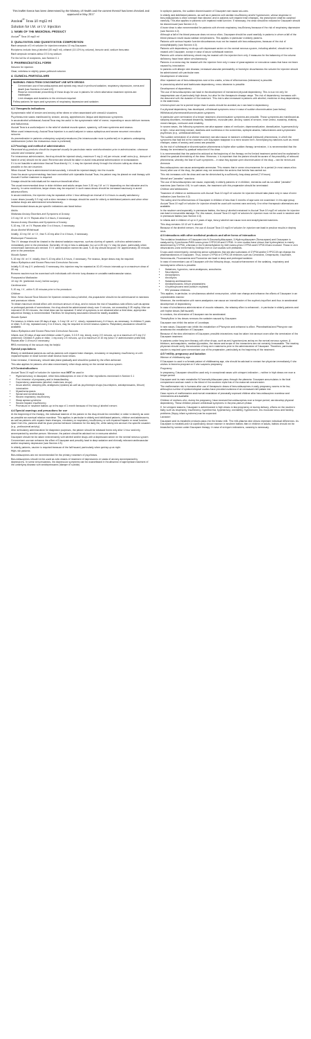This leaflet format has been determined by the Ministry of Health and the content thereof has been checked and approved in May 2017
Assival<sup>®</sup> Teva 10 mg/2 ml
Solution for I.M. or I.V. Injection
1. NAME OF THE MEDICINAL PRODUCT
Assival<sup>®</sup> Teva 10 mg/2 ml
2. QUALITATIVE AND QUANTITATIVE COMPOSITION
Each ampoule of 2 ml solution for injection contains 10 mg Diazepam.
Excipients include: benzyl alcohol (30 mg/2 ml), ethanol (13.12% by volume), benzoic acid, sodium benzoate.
Each ampoule contains about 15.6 mg sodium.
For the full list of excipients, see Section 6.1.
3. PHARMACEUTICAL FORM
Solution for injection.
Clear, colorless to slightly green-yellowish solution.
4. CLINICAL PARTICULARS
WARNING: RISKS FROM CONCOMITANT USE WITH OPIOIDS
Concomitant use of benzodiazepines and opioids may result in profound sedation, respiratory depression, coma and death [see Sections 4.4 and 4.5].
Reserve concomitant prescribing of these drugs for use in patients for whom alternative treatment options are inadequate.
Limit dosages and durations to the minimum required.
Follow patients for signs and symptoms of respiratory depression and sedation.
4.1 Therapeutic indications
Symptomatic relief of tension and anxiety either alone or when associated with stressful situations.
Psychoneurotic states manifested by tension, anxiety, apprehension, fatigue and depressive symptoms.
In acute alcohol withdrawal, Assival Teva may be useful in the symptomatic relief of tremor, impending or acute delirium tremens and hallucinosis.
Assival Teva is a useful adjunct in the relief of skeletal muscle spasm, spasticity, stiff-man syndrome and tetanus.
When used intravenously, Assival Teva Injection is a useful adjunct in status epilepticus and severe recurrent convulsive seizures.
As premedication in patients undergoing surgical procedures (the intramuscular route is preferred) or in patients undergoing cardioversion (when the intravenous route is preferred).
4.2 Posology and method of administration
Parenteral drug products should be inspected visually for particulate matter and discoloration prior to administration, whenever solution and container permit.
For intravenous administration, the drug should be injected slowly, maximum 5 mg (1 ml) per minute; small veins (e.g., dorsum of hand or wrist) should not be used. Extreme care should be taken to avoid intra-arterial administration or extravasation.
If it is not feasible to administer Assival Teva directly I.V., it may be injected slowly through the infusion tubing as close as possible to the vein insertion.
When Assival Teva is administered intramuscularly, it should be injected deeply into the muscle.
Once the acute symptomatology has been controlled with injectable Assival Teva, the patient may be placed on oral therapy with Assival if further treatment is required.
Dosage should be individualized for maximum beneficial effect.
The usual recommended dose in older children and adults ranges from 2-20 mg I.M. or I.V. depending on the indication and its severity. In some conditions, larger doses may be required. In such cases doses should be increased cautiously to avoid adverse effects.
In acute conditions, the injection may be repeated within 1 hour although an interval of 3-4 hours is usually satisfactory.
Lower doses (usually 2-5 mg) with a slow increase in dosage, should be used for elderly or debilitated patients and when other sedative drugs are administered simultaneously.
Recommended doses as per specific indications are listed below:
Adults
Moderate Anxiety Disorders and Symptoms of Anxiety
2-5 mg I.M. or I.V. Repeat after 3-4 hours, if necessary.
Severe Anxiety Disorders and Symptoms of Anxiety
5-10 mg, I.M. or I.V. Repeat after 3 to 4 hours, if necessary.
Acute Alcohol Withdrawal
Initially, 10 mg I.M. or I.V., then 5-10 mg after 3 to 4 hours, if necessary.
Endoscopic Procedures
The I.V. dosage should be titrated to the desired sedative response, such as slurring of speech, with slow administration immediately prior to the procedure. Generally 10 mg or less is adequate, but up to 20 mg I.V. may be given, particularly when concomitant narcotics are omitted. If I.V. administration cannot be used, 5-10 mg should be given I.M. approximately 30 minutes prior to the procedure.
Muscle Spasm
5-10 mg I.M. or I.V. initially, then 5-10 mg after 3-4 hours, if necessary. For tetanus, larger doses may be required.
Status Epilepticus and Severe Recurrent Convulsive Seizures
Initially 5-10 mg (I.V. preferred). If necessary, this injection may be repeated at 10-15 minute intervals up to a maximum dose of 30 mg.
Extreme caution must be exercised with individuals with chronic lung disease or unstable cardiovascular status.
Preoperative Medication
10 mg I.M. (preferred route), before surgery.
Cardioversion
5-15 mg, I.V., within 5-10 minutes prior to the procedure.
Children
Note: Since Assival Teva Solution for Injection contains benzyl alcohol, this preparation should not be administered to neonates and premature infants.
To obtain maximum clinical effect with minimum amount of drug, and to reduce the risk of hazardous side effects such as apnea or prolonged periods of somnolence, the drug should be administered slowly over 3 minutes, not exceeding 0.25 mg/kg. After an interval of 15-30 minutes, the initial dose can be repeated. If relief of symptoms is not obtained after a third dose, appropriate adjunctive therapy is recommended. Facilities for respiratory assistance should be readily available.
Muscle Spasm
For tetanus in infants over 30 days of age, 1-2 mg I.M. or I.V., slowly, repeated every 3-4 hours, as necessary. In children 5 years or older, 5-10 mg, repeated every 3 to 4 hours, may be required to control tetanus spasms. Respiratory assistance should be available.
Status Epilepticus and Severe Recurrent Convulsive Seizures
Infants over 30 days of age and children under 5 years, 0.2-0.5 mg, slowly, every 2-5 minutes, up to a maximum of 5 mg (I.V. preferred). Children 5 years or older, 1 mg every 2-5 minutes, up to a maximum of 10 mg (slow I.V. administration preferred). Repeat after 2-4 hours if necessary.
EEG monitoring of the seizure may be helpful.
Special populations
Elderly or debilitated patients as well as patients with organic brain changes, circulatory or respiratory insufficiency or with impaired hepatic or renal function shall receive lower doses.
Dose increase, if necessary, should take place gradually and should be guided by the effect achieved.
This also applies for patients who take concomitantly other drugs acting on the central nervous system.
4.3 Contraindications
Assival Teva 10 mg/2 ml solution for injection must NOT be used in:
Hypersensitivity to diazepam, other benzodiazepines or one of the other ingredients mentioned in Section 6.1
First trimester of pregnancy and in breastfeeding
Dependency anamnesis (alcohol, medicines, drugs)
Acute alcohol, sleeping pills, analgesics (opiates) as well as psychotropic drugs (neuroleptics, antidepressants, lithium) intoxication
Myasthenia gravis
Spinal and cerebral ataxia
Severe respiratory insufficiency
Sleep apnea syndrome
Severe hepatic insufficiency
Premature or newborn babies up to the age of 1 month because of the benzyl alcohol content
4.4 Special warnings and precautions for use
At the beginning of the therapy, the individual reaction of the patient to the drug should be controlled, in order to identify as soon as possible an eventual relative overdose. This applies in particular to elderly and debilitated patients, children and adolescents, as well as patients with organic brain changes, circulatory or respiratory insufficiency or with impaired hepatic or renal function. Apart from this, patients shall be given precise behavior indication for the daily life, while taking into account the specific situation (e.g., professional activity).
After ambulatory administration for diagnostic purposes, the patient should be released home only after 1 hour and only accompanied by another person. Moreover, the patient should be advised not to consume alcohol.
Diazepam should not be taken concomitantly with alcohol and/or drugs with a depressant action on the central nervous system. Concomitant use can enhance the effect of Diazepam and possibly lead to deep sedation and clinically relevant cardiovascular and/or respiratory depression (see Section 4.5).
In elderly patients, caution is required because of the fall hazard, particularly when getting up at night.
High-risk patients
Benzodiazepines are not recommended for the primary treatment of psychoses.
Benzodiazepines should not be used as sole means of treatment of depressions or states of anxiety accompanied by depressions. In some circumstances, the depressive symptoms can be exacerbated in the absence of appropriate treatment of the underlying disease with antidepressants (danger of suicide).
In epileptic patients, the sudden discontinuation of Diazepam can cause seizures.
In elderly and debilitated patients, as well as in patients with cardiac insufficiency and/or hypotension, whose response to benzodiazepines is often stronger than desired, and in patients with organic brain changes, the prescription shall be weighed carefully. This also applies to patients with impaired renal function. If necessary, the dose should be reduced or Diazepam should be discontinued (see Section 4.2).
A lower dose is also recommended for patients with chronic respiratory insufficiency because of the risk of respiratory depression (see Section 4.2).
Although a fall of the blood pressure does not occur often, Diazepam should be used carefully in patients in whom a fall of the blood pressure could cause cardiac complications. This applies in particular to elderly patients.
Patients with serious hepatic function disturbances must not be treated with benzodiazepines, because of the risk of encephalopathy (see Section 4.3).
Patients with dependency on drugs with depressant action on the central nervous system, including alcohol, should not be treated with Diazepam, except in case of acute withdrawal reaction.
Patients with volume deficiency shock may be treated with the injection form only if measures for the balancing of the volume deficiency have been taken simultaneously.
Patients in a coma may be treated with the injection form only in case of great agitation or convulsive states that have not been caused by intoxication.
In patients with allergic skin disease, increased vascular permeability or hemolytic disturbances the solution for injection should be administered with particular care.
Development of tolerance
After repeated use of benzodiazepines over a few weeks, a loss of effectiveness (tolerance) is possible.
In preexisting alcohol and barbiturate dependency, cross tolerance is possible.
Development of dependency
The use of benzodiazepines can lead to the development of mental and physical dependency. This is true not only for inappropriate use of particularly high doses, but also for the therapeutic dosage range. The risk of dependency increases with the dose and with the duration of the treatment. This risk is also increased in patients with alcohol, medicine or drug dependency in the anamnesis.
Uninterrupted use for a period longer than 4 weeks should be avoided, as it can lead to dependency.
If a physical dependency has developed, withdrawal symptoms occur in case of sudden discontinuation (see below).
Withdrawal phenomena/discontinuation symptoms
In particular upon termination of a longer treatment, discontinuation symptoms are possible. These symptoms are manifested as sleeping disorders, increased dreaming, headaches, muscular pain, anxiety, states of tension, inner unrest, sweating, shaking, mood changes, confusion and irritability.
In severe cases, the following symptoms can also appear: states of confusion, depersonalization, derealization, hypersensitivity to light, noise and body contact, deafness and numbness in the extremities, epileptic attacks, hallucinations and symptomatic psychoses (e.g., withdrawal delirium).
The sudden termination of a shorter treatment can also cause to transient withdrawal (rebound) phenomena, in which the symptoms that had led to the treatment with Diazepam reappear in a more severe form. Accompanying reactions such as mood changes, states of anxiety and unrest are possible.
As the risk of withdrawal or discontinuation phenomena is higher after sudden therapy termination, it is recommended that the therapy be terminated by gradual reduction of the dose.
It is recommended that the patient be advised at the beginning of the therapy on the limited treatment period and be explained in detail the gradual diminishing of the dose. Moreover, it is important that the patient should be aware of the possibility of rebound phenomena, whereby the fear of such symptoms – in case they appear upon discontinuation of the drug – can be minimized.
Amnesia
Benzodiazepines can cause anterograde amnesias. This means that in some circumstances for a period (in most cases a few hours) after use of the drug, the patient may not remember the actions that he/she has carried out.
This risk increases with the dose and can be diminished by a sufficiently long sleep period (7-8 hours).
Mental and "paradox" reactions
The use of benzodiazepines can cause, especially in elderly patients or in children, mental as well as so-called "paradox" reactions (see Section 4.8). In such cases, the treatment with this preparation should be terminated.
Children and adolescents
Treatment of children or adolescents with Assival Teva 10 mg/2 ml solution for injection should take place only in case of strict indication (see Section 4.2).
The safety and the effectiveness of Diazepam in children of less than 6 months of age were not examined. In this age group, Assival Teva 10 mg/2 ml solution for injection should be used with outmost care and only if no other therapeutic alternatives are available.
In the newborn and especially in premature babies, the benzyl alcohol contained in Assival Teva 10 mg/2 ml solution for injection can lead to irreversible damage. For this reason, Assival Teva 10 mg/2 ml solution for injection must not be used in newborn and in premature babies (see Section 4.3).
In infants and in children of up to 3 years of age, benzyl alcohol can cause toxic and anaphylactoid reactions.
This drug contains 13.12 vol % alcohol.
Because of the alcohol content, the use of Assival Teva 10 mg/2 ml solution for injection can lead to positive results in doping tests.
4.5 Interactions with other medicinal products and other forms of interaction
The oxidative breakdown of Diazepam into N-Desmethyldiazepam, 3-Hydroxydiazepam (Temazepam) and Oxazepam is catalyzed by Cytochrome-P450-isoenzymes CYP2C19 and CYP3A. In vitro studies have shown that hydroxylation is mainly determined by CYP3A, whereas in the N-demethylation by both isoenzymes CYP3A and CYP2C19 are involved. These in vitro observations were confirmed by findings from in vivo studies with probands.
Drugs used concomitantly, containing active substances that are also substrates of CYP3A and/or CYP2C19 can change the pharmacokinetics of Diazepam. Thus, known CYP3A or CYP2C19 inhibitors such as Cimetidine, Omeprazole, Disulfiram, Ketoconazole, Fluvoxamine and Fluoxetine can lead to deep and prolonged sedation.
In case of concomitant use of Diazepam with the following drugs, mutual enhancement of the sedating, respiratory and hemodynamic effects is possible:
Sedatives, hypnotics, narco-analgesics, anesthetics
Neuroleptics
Antiepileptics
Anxiolytics
Sedating antihistamines
Antidepressants, lithium preparations
4-hydroxybutane acid (sodium oxybate)
HIV protease inhibitors.
This applies, in particular, to simultaneous alcohol consumption, which can change and enhance the effects of Diazepam in an unpredictable manner.
Moreover, the combination with narco-analgesics can cause an intensification of the euphorizing effect and thus to accelerated development of dependency.
In case of simultaneous administration of muscle relaxants, the relaxing effect is enhanced – in particular in elderly patients and with higher doses (fall hazard!).
In smokers, the elimination of Diazepam can be accelerated.
Theophylline in low doses removes the sedation caused by Diazepam.
Diazepam can inhibit the action of Levodopa.
In rare cases, Diazepam can inhibit the metabolism of Phenytoin and enhance its effect. Phenobarbital and Phenytoin can accelerate the metabolism of Diazepam.
Because of the slow elimination of Diazepam, possible interactions must be taken into account even after the termination of the Diazepam treatment.
In patients under long-term therapy with other drugs, such as anti-hypertensives acting on the central nervous system, β-blockers, anticoagulants, cardiac glycosides, the nature and scope of the interactions are not certainly foreseeable. The treating physician should verify the existence of long-term treatments prior to the administration of Diazepam. Therefore, particular caution is required upon concomitant use of the preparation, particularly at the beginning of the treatment.
4.6 Fertility, pregnancy and lactation
Women of childbearing age
If Diazepam is used in a female patient of childbearing age, she should be advised to contact her physician immediately if she wishes to become pregnant or if she suspects pregnancy.
Pregnancy
In pregnancy, Diazepam should be used only in exceptional cases with stringent indication – neither in high doses nor over a longer period.
Diazepam and its main metabolite N-Desmethyldiazepam pass through the placenta. Diazepam accumulates in the fetal compartment and can reach in the blood of the newborn triple that of the maternal concentration.
The malformation risk in humans after use of therapeutic doses of benzodiazepines in early pregnancy seems to be low, although a number of epidemiological studies have provided evidence of an increased cleft palate risk.
Case reports of malformation and mental retardation of prenatally exposed children after benzodiazepine overdose and intoxications are available.
Children of mothers who, during the pregnancy, have received benzodiazepines over a longer period, can develop physical dependency. These children present withdrawal symptoms in the post-partum phase.
If, for stringent reasons, Diazepam is administered in high doses in late pregnancy or during delivery, effects on the newborn baby such as respiratory insufficiency, hypothermia, hyperactivity, excitability, hypotension, low muscular tonus and feeding problems (floppy infant syndrome) can be expected.
Lactation
Diazepam and its metabolic products pass into the breast milk. The milk-plasma ratio shows important individual differences. As Diazepam is metabolized in a significantly slower manner in newborn babies than in children or adults, babies should not be breastfed by women under Diazepam therapy. In case of stringent indications, weaning is necessary.